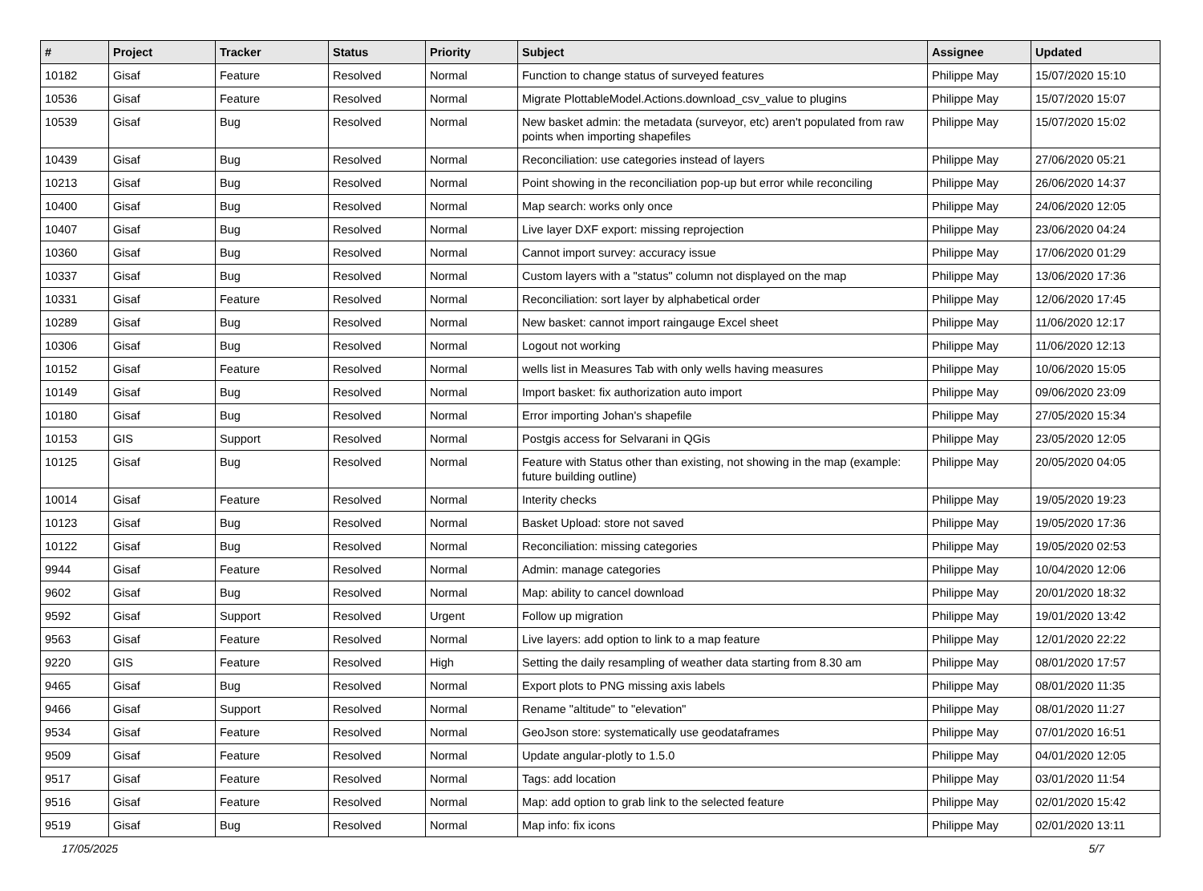| # | Project | Tracker | Status | Priority | Subject | Assignee | Updated |
| --- | --- | --- | --- | --- | --- | --- | --- |
| 10182 | Gisaf | Feature | Resolved | Normal | Function to change status of surveyed features | Philippe May | 15/07/2020 15:10 |
| 10536 | Gisaf | Feature | Resolved | Normal | Migrate PlottableModel.Actions.download_csv_value to plugins | Philippe May | 15/07/2020 15:07 |
| 10539 | Gisaf | Bug | Resolved | Normal | New basket admin: the metadata (surveyor, etc) aren't populated from raw points when importing shapefiles | Philippe May | 15/07/2020 15:02 |
| 10439 | Gisaf | Bug | Resolved | Normal | Reconciliation: use categories instead of layers | Philippe May | 27/06/2020 05:21 |
| 10213 | Gisaf | Bug | Resolved | Normal | Point showing in the reconciliation pop-up but error while reconciling | Philippe May | 26/06/2020 14:37 |
| 10400 | Gisaf | Bug | Resolved | Normal | Map search: works only once | Philippe May | 24/06/2020 12:05 |
| 10407 | Gisaf | Bug | Resolved | Normal | Live layer DXF export: missing reprojection | Philippe May | 23/06/2020 04:24 |
| 10360 | Gisaf | Bug | Resolved | Normal | Cannot import survey: accuracy issue | Philippe May | 17/06/2020 01:29 |
| 10337 | Gisaf | Bug | Resolved | Normal | Custom layers with a "status" column not displayed on the map | Philippe May | 13/06/2020 17:36 |
| 10331 | Gisaf | Feature | Resolved | Normal | Reconciliation: sort layer by alphabetical order | Philippe May | 12/06/2020 17:45 |
| 10289 | Gisaf | Bug | Resolved | Normal | New basket: cannot import raingauge Excel sheet | Philippe May | 11/06/2020 12:17 |
| 10306 | Gisaf | Bug | Resolved | Normal | Logout not working | Philippe May | 11/06/2020 12:13 |
| 10152 | Gisaf | Feature | Resolved | Normal | wells list in Measures Tab with only wells having measures | Philippe May | 10/06/2020 15:05 |
| 10149 | Gisaf | Bug | Resolved | Normal | Import basket: fix authorization auto import | Philippe May | 09/06/2020 23:09 |
| 10180 | Gisaf | Bug | Resolved | Normal | Error importing Johan's shapefile | Philippe May | 27/05/2020 15:34 |
| 10153 | GIS | Support | Resolved | Normal | Postgis access for Selvarani in QGis | Philippe May | 23/05/2020 12:05 |
| 10125 | Gisaf | Bug | Resolved | Normal | Feature with Status other than existing, not showing in the map (example: future building outline) | Philippe May | 20/05/2020 04:05 |
| 10014 | Gisaf | Feature | Resolved | Normal | Interity checks | Philippe May | 19/05/2020 19:23 |
| 10123 | Gisaf | Bug | Resolved | Normal | Basket Upload: store not saved | Philippe May | 19/05/2020 17:36 |
| 10122 | Gisaf | Bug | Resolved | Normal | Reconciliation: missing categories | Philippe May | 19/05/2020 02:53 |
| 9944 | Gisaf | Feature | Resolved | Normal | Admin: manage categories | Philippe May | 10/04/2020 12:06 |
| 9602 | Gisaf | Bug | Resolved | Normal | Map: ability to cancel download | Philippe May | 20/01/2020 18:32 |
| 9592 | Gisaf | Support | Resolved | Urgent | Follow up migration | Philippe May | 19/01/2020 13:42 |
| 9563 | Gisaf | Feature | Resolved | Normal | Live layers: add option to link to a map feature | Philippe May | 12/01/2020 22:22 |
| 9220 | GIS | Feature | Resolved | High | Setting the daily resampling of weather data starting from 8.30 am | Philippe May | 08/01/2020 17:57 |
| 9465 | Gisaf | Bug | Resolved | Normal | Export plots to PNG missing axis labels | Philippe May | 08/01/2020 11:35 |
| 9466 | Gisaf | Support | Resolved | Normal | Rename "altitude" to "elevation" | Philippe May | 08/01/2020 11:27 |
| 9534 | Gisaf | Feature | Resolved | Normal | GeoJson store: systematically use geodataframes | Philippe May | 07/01/2020 16:51 |
| 9509 | Gisaf | Feature | Resolved | Normal | Update angular-plotly to 1.5.0 | Philippe May | 04/01/2020 12:05 |
| 9517 | Gisaf | Feature | Resolved | Normal | Tags: add location | Philippe May | 03/01/2020 11:54 |
| 9516 | Gisaf | Feature | Resolved | Normal | Map: add option to grab link to the selected feature | Philippe May | 02/01/2020 15:42 |
| 9519 | Gisaf | Bug | Resolved | Normal | Map info: fix icons | Philippe May | 02/01/2020 13:11 |
17/05/2025 5/7